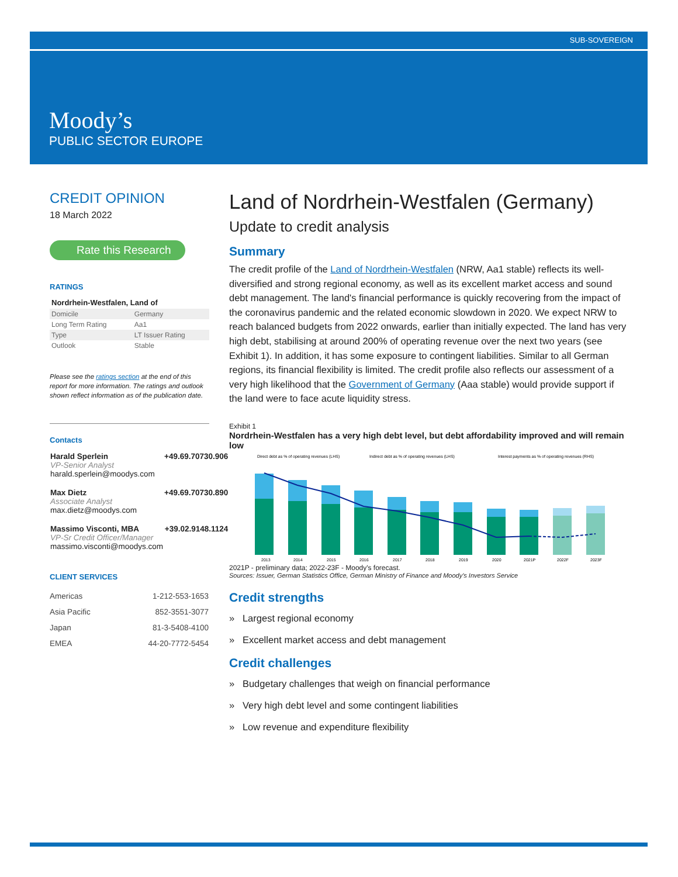SUB-SOVEREIGN
Moody’s
PUBLIC SECTOR EUROPE
CREDIT OPINION
18 March 2022
Rate this Research
RATINGS
Nordrhein-Westfalen, Land of
| Domicile | Germany |
| Long Term Rating | Aa1 |
| Type | LT Issuer Rating |
| Outlook | Stable |
Please see the ratings section at the end of this report for more information. The ratings and outlook shown reflect information as of the publication date.
Contacts
| Harald Sperlein VP-Senior Analyst harald.sperlein@moodys.com | +49.69.70730.906 |
| Max Dietz Associate Analyst max.dietz@moodys.com | +49.69.70730.890 |
| Massimo Visconti, MBA VP-Sr Credit Officer/Manager massimo.visconti@moodys.com | +39.02.9148.1124 |
CLIENT SERVICES
| Americas | 1-212-553-1653 |
| Asia Pacific | 852-3551-3077 |
| Japan | 81-3-5408-4100 |
| EMEA | 44-20-7772-5454 |
Land of Nordrhein-Westfalen (Germany)
Update to credit analysis
Summary
The credit profile of the Land of Nordrhein-Westfalen (NRW, Aa1 stable) reflects its well-diversified and strong regional economy, as well as its excellent market access and sound debt management. The land's financial performance is quickly recovering from the impact of the coronavirus pandemic and the related economic slowdown in 2020. We expect NRW to reach balanced budgets from 2022 onwards, earlier than initially expected. The land has very high debt, stabilising at around 200% of operating revenue over the next two years (see Exhibit 1). In addition, it has some exposure to contingent liabilities. Similar to all German regions, its financial flexibility is limited. The credit profile also reflects our assessment of a very high likelihood that the Government of Germany (Aaa stable) would provide support if the land were to face acute liquidity stress.
Exhibit 1
Nordrhein-Westfalen has a very high debt level, but debt affordability improved and will remain low
Direct debt as % of operating revenues (LHS)
Indirect debt as % of operating revenues (LHS)
Interest payments as % of operating revenues (RHS)
2013
2014
2015
2016
2017
2018
2019
2020
2021P
2022F
2023F
2021P - preliminary data; 2022-23F - Moody's forecast.
Sources: Issuer, German Statistics Office, German Ministry of Finance and Moody's Investors Service
Credit strengths
» Largest regional economy
» Excellent market access and debt management
Credit challenges
» Budgetary challenges that weigh on financial performance
» Very high debt level and some contingent liabilities
» Low revenue and expenditure flexibility